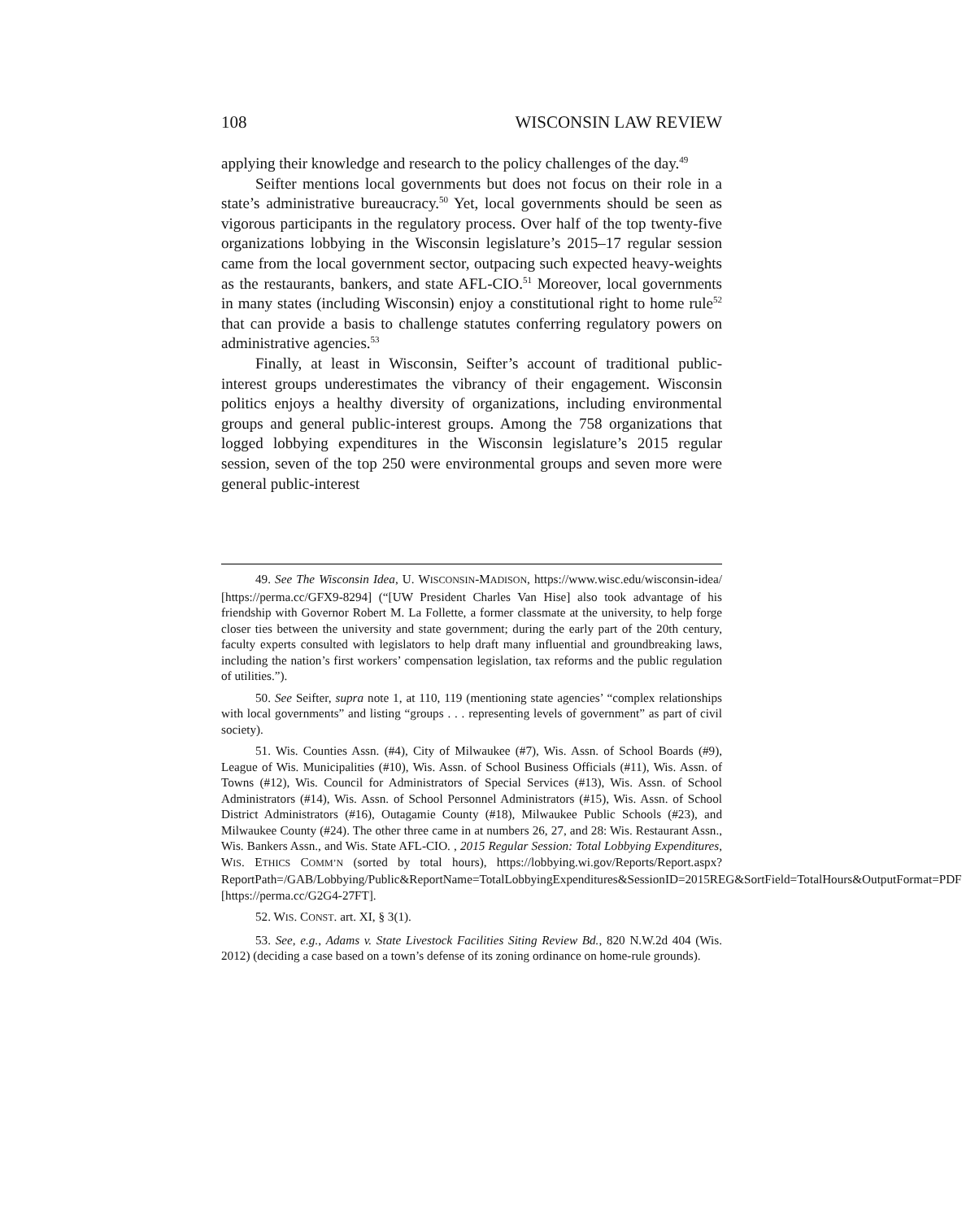108 WISCONSIN LAW REVIEW
applying their knowledge and research to the policy challenges of the day.<sup>49</sup>
Seifter mentions local governments but does not focus on their role in a state’s administrative bureaucracy.<sup>50</sup> Yet, local governments should be seen as vigorous participants in the regulatory process. Over half of the top twenty-five organizations lobbying in the Wisconsin legislature’s 2015–17 regular session came from the local government sector, outpacing such expected heavy-weights as the restaurants, bankers, and state AFL-CIO.<sup>51</sup> Moreover, local governments in many states (including Wisconsin) enjoy a constitutional right to home rule<sup>52</sup> that can provide a basis to challenge statutes conferring regulatory powers on administrative agencies.<sup>53</sup>
Finally, at least in Wisconsin, Seifter’s account of traditional public-interest groups underestimates the vibrancy of their engagement. Wisconsin politics enjoys a healthy diversity of organizations, including environmental groups and general public-interest groups. Among the 758 organizations that logged lobbying expenditures in the Wisconsin legislature’s 2015 regular session, seven of the top 250 were environmental groups and seven more were general public-interest
49. See The Wisconsin Idea, U. WISCONSIN-MADISON, https://www.wisc.edu/wisconsin-idea/ [https://perma.cc/GFX9-8294] (“[UW President Charles Van Hise] also took advantage of his friendship with Governor Robert M. La Follette, a former classmate at the university, to help forge closer ties between the university and state government; during the early part of the 20th century, faculty experts consulted with legislators to help draft many influential and groundbreaking laws, including the nation’s first workers’ compensation legislation, tax reforms and the public regulation of utilities.”).
50. See Seifter, supra note 1, at 110, 119 (mentioning state agencies’ “complex relationships with local governments” and listing “groups . . . representing levels of government” as part of civil society).
51. Wis. Counties Assn. (#4), City of Milwaukee (#7), Wis. Assn. of School Boards (#9), League of Wis. Municipalities (#10), Wis. Assn. of School Business Officials (#11), Wis. Assn. of Towns (#12), Wis. Council for Administrators of Special Services (#13), Wis. Assn. of School Administrators (#14), Wis. Assn. of School Personnel Administrators (#15), Wis. Assn. of School District Administrators (#16), Outagamie County (#18), Milwaukee Public Schools (#23), and Milwaukee County (#24). The other three came in at numbers 26, 27, and 28: Wis. Restaurant Assn., Wis. Bankers Assn., and Wis. State AFL-CIO. , 2015 Regular Session: Total Lobbying Expenditures, WIS. ETHICS COMM’N (sorted by total hours), https://lobbying.wi.gov/Reports/Report.aspx?ReportPath=/GAB/Lobbying/Public&ReportName=TotalLobbyingExpenditures&SessionID=2015REG&SortField=TotalHours&OutputFormat=PDF [https://perma.cc/G2G4-27FT].
52. WIS. CONST. art. XI, § 3(1).
53. See, e.g., Adams v. State Livestock Facilities Siting Review Bd., 820 N.W.2d 404 (Wis. 2012) (deciding a case based on a town’s defense of its zoning ordinance on home-rule grounds).